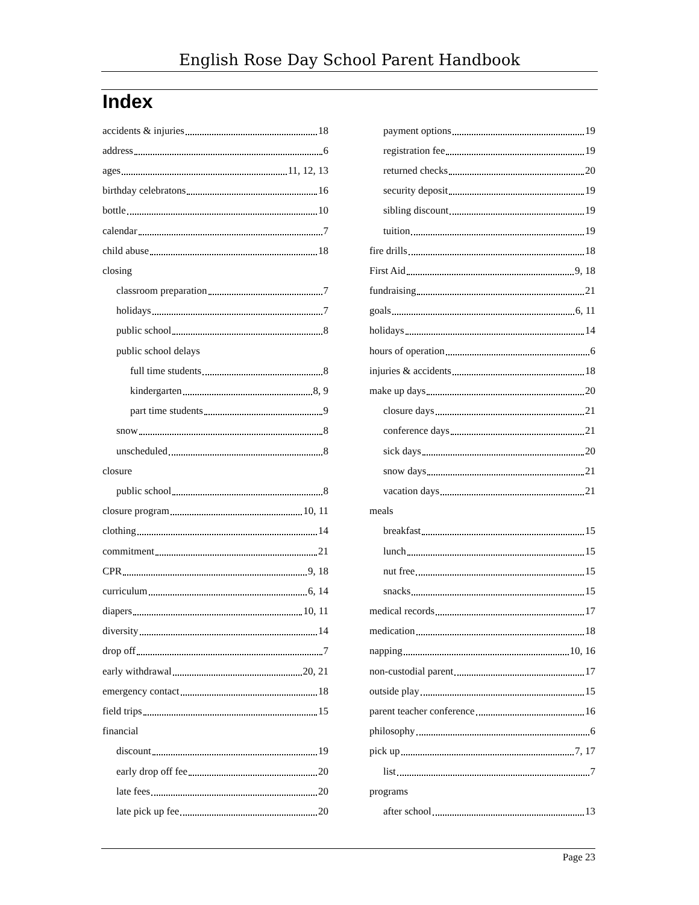English Rose Day School Parent Handbook
Index
accidents & injuries 18
address 6
ages 11, 12, 13
birthday celebratons 16
bottle 10
calendar 7
child abuse 18
closing
classroom preparation 7
holidays 7
public school 8
public school delays
full time students 8
kindergarten 8, 9
part time students 9
snow 8
unscheduled 8
closure
public school 8
closure program 10, 11
clothing 14
commitment 21
CPR 9, 18
curriculum 6, 14
diapers 10, 11
diversity 14
drop off 7
early withdrawal 20, 21
emergency contact 18
field trips 15
financial
discount 19
early drop off fee 20
late fees 20
late pick up fee 20
payment options 19
registration fee 19
returned checks 20
security deposit 19
sibling discount 19
tuition 19
fire drills 18
First Aid 9, 18
fundraising 21
goals 6, 11
holidays 14
hours of operation 6
injuries & accidents 18
make up days 20
closure days 21
conference days 21
sick days 20
snow days 21
vacation days 21
meals
breakfast 15
lunch 15
nut free 15
snacks 15
medical records 17
medication 18
napping 10, 16
non-custodial parent 17
outside play 15
parent teacher conference 16
philosophy 6
pick up 7, 17
list 7
programs
after school 13
Page 23